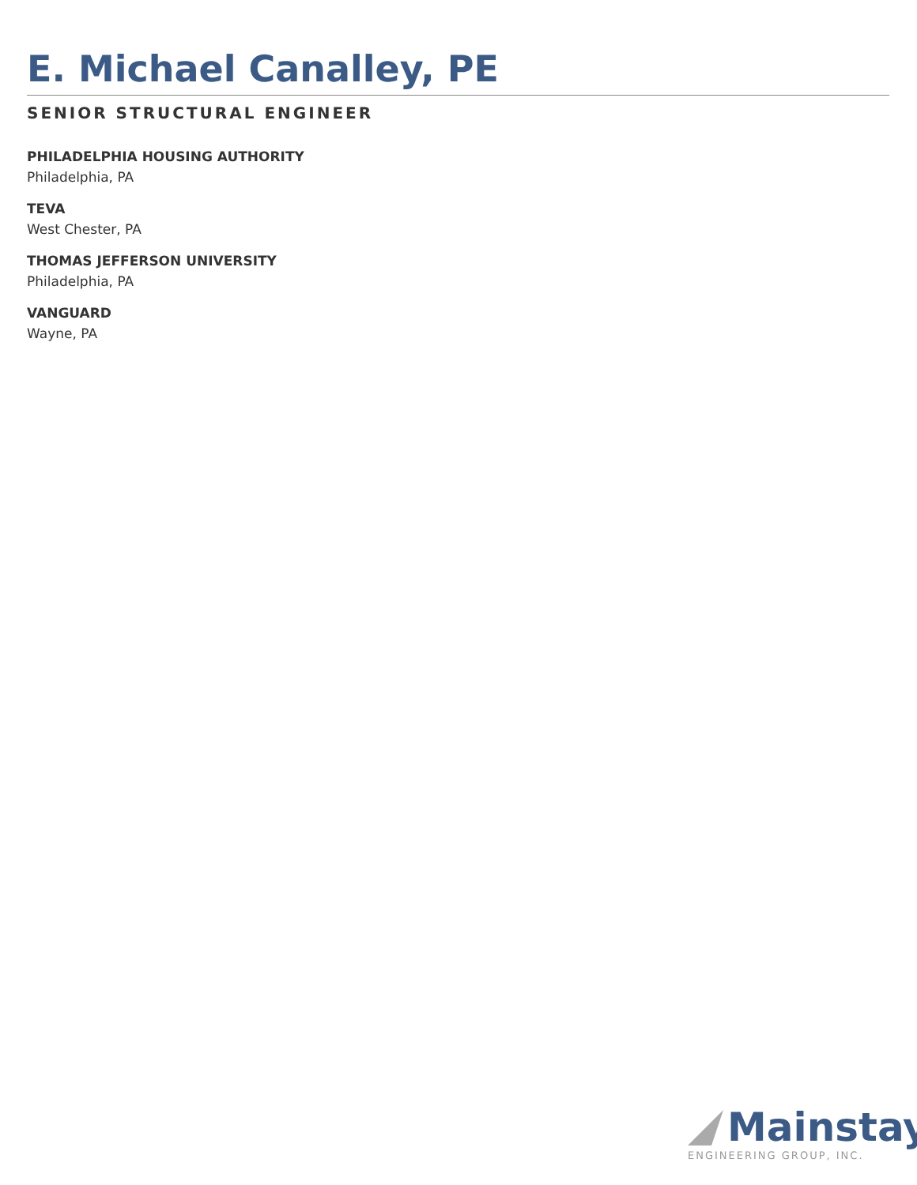E. Michael Canalley, PE
SENIOR STRUCTURAL ENGINEER
PHILADELPHIA HOUSING AUTHORITY
Philadelphia, PA
TEVA
West Chester, PA
THOMAS JEFFERSON UNIVERSITY
Philadelphia, PA
VANGUARD
Wayne, PA
Mainstay
ENGINEERING GROUP, INC.